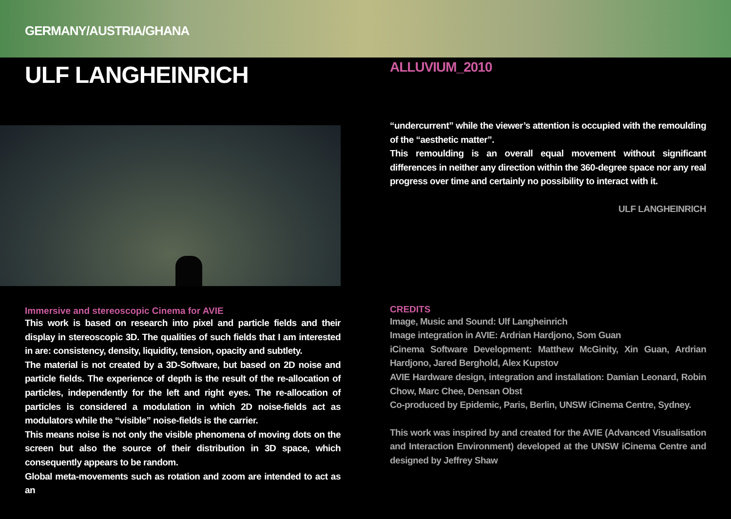GERMANY/AUSTRIA/GHANA
ULF LANGHEINRICH
Immersive and stereoscopic Cinema for AVIE
This work is based on research into pixel and particle fields and their display in stereoscopic 3D. The qualities of such fields that I am interested in are: consistency, density, liquidity, tension, opacity and subtlety.
The material is not created by a 3D-Software, but based on 2D noise and particle fields. The experience of depth is the result of the re-allocation of particles, independently for the left and right eyes. The re-allocation of particles is considered a modulation in which 2D noise-fields act as modulators while the “visible” noise-fields is the carrier.
This means noise is not only the visible phenomena of moving dots on the screen but also the source of their distribution in 3D space, which consequently appears to be random.
Global meta-movements such as rotation and zoom are intended to act as an
ALLUVIUM_2010
“undercurrent” while the viewer’s attention is occupied with the remoulding of the “aesthetic matter”.
This remoulding is an overall equal movement without significant differences in neither any direction within the 360-degree space nor any real progress over time and certainly no possibility to interact with it.
ULF LANGHEINRICH
CREDITS
Image, Music and Sound: Ulf Langheinrich
Image integration in AVIE: Ardrian Hardjono, Som Guan
iCinema Software Development: Matthew McGinity, Xin Guan, Ardrian Hardjono, Jared Berghold, Alex Kupstov
AVIE Hardware design, integration and installation: Damian Leonard, Robin Chow, Marc Chee, Densan Obst
Co-produced by Epidemic, Paris, Berlin, UNSW iCinema Centre, Sydney.
This work was inspired by and created for the AVIE (Advanced Visualisation and Interaction Environment) developed at the UNSW iCinema Centre and designed by Jeffrey Shaw